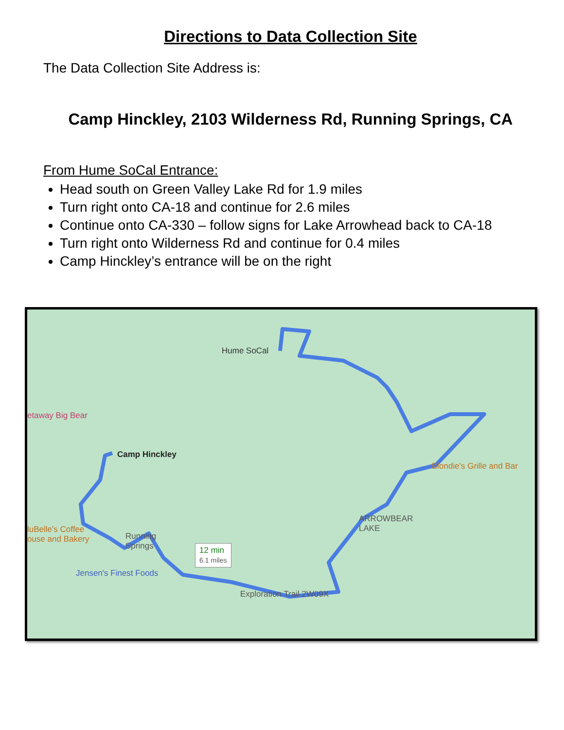Directions to Data Collection Site
The Data Collection Site Address is:
Camp Hinckley, 2103 Wilderness Rd, Running Springs, CA
From Hume SoCal Entrance:
Head south on Green Valley Lake Rd for 1.9 miles
Turn right onto CA-18 and continue for 2.6 miles
Continue onto CA-330 – follow signs for Lake Arrowhead back to CA-18
Turn right onto Wilderness Rd and continue for 0.4 miles
Camp Hinckley’s entrance will be on the right
Hume SoCal
etaway Big Bear
Camp Hinckley
Blondie's Grille and Bar
ARROWBEAR
LAKE luBelle's Coffee
ouse and Bakery Running
Springs 12 min
6.1 miles
Jensen's Finest Foods
Exploration Trail 2W09X